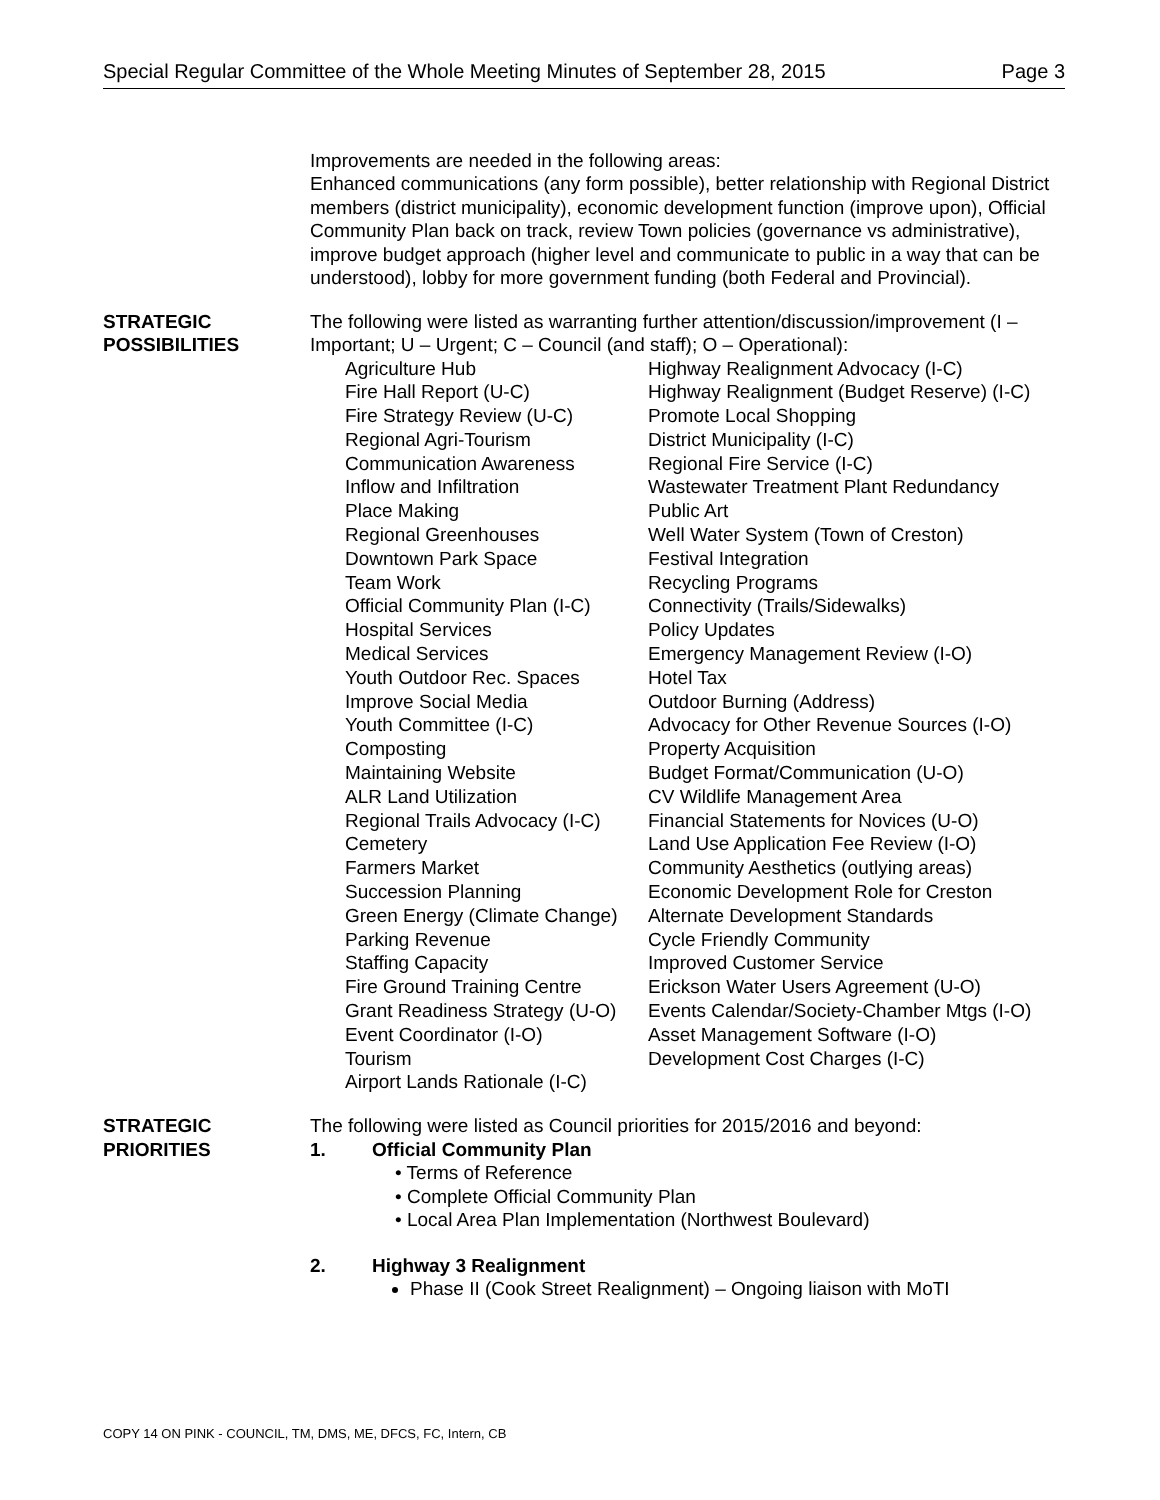Special Regular Committee of the Whole Meeting Minutes of September 28, 2015 Page 3
Improvements are needed in the following areas:
Enhanced communications (any form possible), better relationship with Regional District members (district municipality), economic development function (improve upon), Official Community Plan back on track, review Town policies (governance vs administrative), improve budget approach (higher level and communicate to public in a way that can be understood), lobby for more government funding (both Federal and Provincial).
STRATEGIC
POSSIBILITIES
The following were listed as warranting further attention/discussion/improvement (I – Important; U – Urgent; C – Council (and staff); O – Operational):
| Agriculture Hub | Highway Realignment Advocacy (I-C) |
| Fire Hall Report (U-C) | Highway Realignment (Budget Reserve) (I-C) |
| Fire Strategy Review (U-C) | Promote Local Shopping |
| Regional Agri-Tourism | District Municipality (I-C) |
| Communication Awareness | Regional Fire Service (I-C) |
| Inflow and Infiltration | Wastewater Treatment Plant Redundancy |
| Place Making | Public Art |
| Regional Greenhouses | Well Water System (Town of Creston) |
| Downtown Park Space | Festival Integration |
| Team Work | Recycling Programs |
| Official Community Plan (I-C) | Connectivity (Trails/Sidewalks) |
| Hospital Services | Policy Updates |
| Medical Services | Emergency Management Review (I-O) |
| Youth Outdoor Rec. Spaces | Hotel Tax |
| Improve Social Media | Outdoor Burning (Address) |
| Youth Committee (I-C) | Advocacy for Other Revenue Sources (I-O) |
| Composting | Property Acquisition |
| Maintaining Website | Budget Format/Communication (U-O) |
| ALR Land Utilization | CV Wildlife Management Area |
| Regional Trails Advocacy (I-C) | Financial Statements for Novices (U-O) |
| Cemetery | Land Use Application Fee Review (I-O) |
| Farmers Market | Community Aesthetics (outlying areas) |
| Succession Planning | Economic Development Role for Creston |
| Green Energy (Climate Change) | Alternate Development Standards |
| Parking Revenue | Cycle Friendly Community |
| Staffing Capacity | Improved Customer Service |
| Fire Ground Training Centre | Erickson Water Users Agreement (U-O) |
| Grant Readiness Strategy (U-O) | Events Calendar/Society-Chamber Mtgs (I-O) |
| Event Coordinator (I-O) | Asset Management Software (I-O) |
| Tourism | Development Cost Charges (I-C) |
| Airport Lands Rationale (I-C) | |
STRATEGIC
PRIORITIES
The following were listed as Council priorities for 2015/2016 and beyond:
1. Official Community Plan
• Terms of Reference
• Complete Official Community Plan
• Local Area Plan Implementation (Northwest Boulevard)
2. Highway 3 Realignment
Phase II (Cook Street Realignment) – Ongoing liaison with MoTI
COPY 14 ON PINK - COUNCIL, TM, DMS, ME, DFCS, FC, Intern, CB